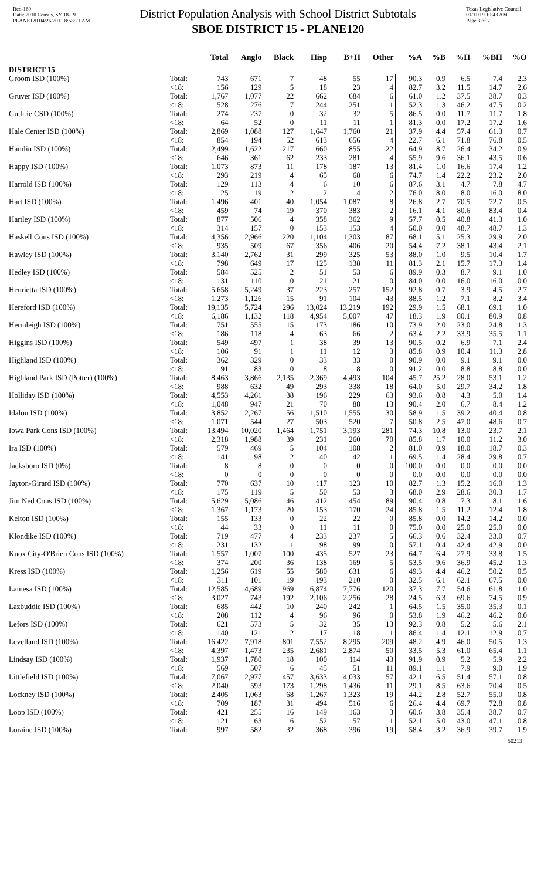Red-160
Data: 2010 Census, SY 18-19
PLANE120 04/26/2011 8:58:21 AM
District Population Analysis with School District Subtotals
SBOE DISTRICT 15 - PLANE120
Texas Legislative Council
01/11/19 10:43 AM
Page 3 of 7
| | | Total | Anglo | Black | Hisp | B+H | Other | %A | %B | %H | %BH | %O |
| --- | --- | --- | --- | --- | --- | --- | --- | --- | --- | --- | --- | --- |
| DISTRICT 15 | | | | | | | | | | | | |
| Groom ISD (100%) | Total: | 743 | 671 | 7 | 48 | 55 | 17 | 90.3 | 0.9 | 6.5 | 7.4 | 2.3 |
| | <18: | 156 | 129 | 5 | 18 | 23 | 4 | 82.7 | 3.2 | 11.5 | 14.7 | 2.6 |
| Gruver ISD (100%) | Total: | 1,767 | 1,077 | 22 | 662 | 684 | 6 | 61.0 | 1.2 | 37.5 | 38.7 | 0.3 |
| | <18: | 528 | 276 | 7 | 244 | 251 | 1 | 52.3 | 1.3 | 46.2 | 47.5 | 0.2 |
| Guthrie CSD (100%) | Total: | 274 | 237 | 0 | 32 | 32 | 5 | 86.5 | 0.0 | 11.7 | 11.7 | 1.8 |
| | <18: | 64 | 52 | 0 | 11 | 11 | 1 | 81.3 | 0.0 | 17.2 | 17.2 | 1.6 |
| Hale Center ISD (100%) | Total: | 2,869 | 1,088 | 127 | 1,647 | 1,760 | 21 | 37.9 | 4.4 | 57.4 | 61.3 | 0.7 |
| | <18: | 854 | 194 | 52 | 613 | 656 | 4 | 22.7 | 6.1 | 71.8 | 76.8 | 0.5 |
| Hamlin ISD (100%) | Total: | 2,499 | 1,622 | 217 | 660 | 855 | 22 | 64.9 | 8.7 | 26.4 | 34.2 | 0.9 |
| | <18: | 646 | 361 | 62 | 233 | 281 | 4 | 55.9 | 9.6 | 36.1 | 43.5 | 0.6 |
| Happy ISD (100%) | Total: | 1,073 | 873 | 11 | 178 | 187 | 13 | 81.4 | 1.0 | 16.6 | 17.4 | 1.2 |
| | <18: | 293 | 219 | 4 | 65 | 68 | 6 | 74.7 | 1.4 | 22.2 | 23.2 | 2.0 |
| Harrold ISD (100%) | Total: | 129 | 113 | 4 | 6 | 10 | 6 | 87.6 | 3.1 | 4.7 | 7.8 | 4.7 |
| | <18: | 25 | 19 | 2 | 2 | 4 | 2 | 76.0 | 8.0 | 8.0 | 16.0 | 8.0 |
| Hart ISD (100%) | Total: | 1,496 | 401 | 40 | 1,054 | 1,087 | 8 | 26.8 | 2.7 | 70.5 | 72.7 | 0.5 |
| | <18: | 459 | 74 | 19 | 370 | 383 | 2 | 16.1 | 4.1 | 80.6 | 83.4 | 0.4 |
| Hartley ISD (100%) | Total: | 877 | 506 | 4 | 358 | 362 | 9 | 57.7 | 0.5 | 40.8 | 41.3 | 1.0 |
| | <18: | 314 | 157 | 0 | 153 | 153 | 4 | 50.0 | 0.0 | 48.7 | 48.7 | 1.3 |
| Haskell Cons ISD (100%) | Total: | 4,356 | 2,966 | 220 | 1,104 | 1,303 | 87 | 68.1 | 5.1 | 25.3 | 29.9 | 2.0 |
| | <18: | 935 | 509 | 67 | 356 | 406 | 20 | 54.4 | 7.2 | 38.1 | 43.4 | 2.1 |
| Hawley ISD (100%) | Total: | 3,140 | 2,762 | 31 | 299 | 325 | 53 | 88.0 | 1.0 | 9.5 | 10.4 | 1.7 |
| | <18: | 798 | 649 | 17 | 125 | 138 | 11 | 81.3 | 2.1 | 15.7 | 17.3 | 1.4 |
| Hedley ISD (100%) | Total: | 584 | 525 | 2 | 51 | 53 | 6 | 89.9 | 0.3 | 8.7 | 9.1 | 1.0 |
| | <18: | 131 | 110 | 0 | 21 | 21 | 0 | 84.0 | 0.0 | 16.0 | 16.0 | 0.0 |
| Henrietta ISD (100%) | Total: | 5,658 | 5,249 | 37 | 223 | 257 | 152 | 92.8 | 0.7 | 3.9 | 4.5 | 2.7 |
| | <18: | 1,273 | 1,126 | 15 | 91 | 104 | 43 | 88.5 | 1.2 | 7.1 | 8.2 | 3.4 |
| Hereford ISD (100%) | Total: | 19,135 | 5,724 | 296 | 13,024 | 13,219 | 192 | 29.9 | 1.5 | 68.1 | 69.1 | 1.0 |
| | <18: | 6,186 | 1,132 | 118 | 4,954 | 5,007 | 47 | 18.3 | 1.9 | 80.1 | 80.9 | 0.8 |
| Hermleigh ISD (100%) | Total: | 751 | 555 | 15 | 173 | 186 | 10 | 73.9 | 2.0 | 23.0 | 24.8 | 1.3 |
| | <18: | 186 | 118 | 4 | 63 | 66 | 2 | 63.4 | 2.2 | 33.9 | 35.5 | 1.1 |
| Higgins ISD (100%) | Total: | 549 | 497 | 1 | 38 | 39 | 13 | 90.5 | 0.2 | 6.9 | 7.1 | 2.4 |
| | <18: | 106 | 91 | 1 | 11 | 12 | 3 | 85.8 | 0.9 | 10.4 | 11.3 | 2.8 |
| Highland ISD (100%) | Total: | 362 | 329 | 0 | 33 | 33 | 0 | 90.9 | 0.0 | 9.1 | 9.1 | 0.0 |
| | <18: | 91 | 83 | 0 | 8 | 8 | 0 | 91.2 | 0.0 | 8.8 | 8.8 | 0.0 |
| Highland Park ISD (Potter) (100%) | Total: | 8,463 | 3,866 | 2,135 | 2,369 | 4,493 | 104 | 45.7 | 25.2 | 28.0 | 53.1 | 1.2 |
| | <18: | 988 | 632 | 49 | 293 | 338 | 18 | 64.0 | 5.0 | 29.7 | 34.2 | 1.8 |
| Holliday ISD (100%) | Total: | 4,553 | 4,261 | 38 | 196 | 229 | 63 | 93.6 | 0.8 | 4.3 | 5.0 | 1.4 |
| | <18: | 1,048 | 947 | 21 | 70 | 88 | 13 | 90.4 | 2.0 | 6.7 | 8.4 | 1.2 |
| Idalou ISD (100%) | Total: | 3,852 | 2,267 | 56 | 1,510 | 1,555 | 30 | 58.9 | 1.5 | 39.2 | 40.4 | 0.8 |
| | <18: | 1,071 | 544 | 27 | 503 | 520 | 7 | 50.8 | 2.5 | 47.0 | 48.6 | 0.7 |
| Iowa Park Cons ISD (100%) | Total: | 13,494 | 10,020 | 1,464 | 1,751 | 3,193 | 281 | 74.3 | 10.8 | 13.0 | 23.7 | 2.1 |
| | <18: | 2,318 | 1,988 | 39 | 231 | 260 | 70 | 85.8 | 1.7 | 10.0 | 11.2 | 3.0 |
| Ira ISD (100%) | Total: | 579 | 469 | 5 | 104 | 108 | 2 | 81.0 | 0.9 | 18.0 | 18.7 | 0.3 |
| | <18: | 141 | 98 | 2 | 40 | 42 | 1 | 69.5 | 1.4 | 28.4 | 29.8 | 0.7 |
| Jacksboro ISD (0%) | Total: | 8 | 8 | 0 | 0 | 0 | 0 | 100.0 | 0.0 | 0.0 | 0.0 | 0.0 |
| | <18: | 0 | 0 | 0 | 0 | 0 | 0 | 0.0 | 0.0 | 0.0 | 0.0 | 0.0 |
| Jayton-Girard ISD (100%) | Total: | 770 | 637 | 10 | 117 | 123 | 10 | 82.7 | 1.3 | 15.2 | 16.0 | 1.3 |
| | <18: | 175 | 119 | 5 | 50 | 53 | 3 | 68.0 | 2.9 | 28.6 | 30.3 | 1.7 |
| Jim Ned Cons ISD (100%) | Total: | 5,629 | 5,086 | 46 | 412 | 454 | 89 | 90.4 | 0.8 | 7.3 | 8.1 | 1.6 |
| | <18: | 1,367 | 1,173 | 20 | 153 | 170 | 24 | 85.8 | 1.5 | 11.2 | 12.4 | 1.8 |
| Kelton ISD (100%) | Total: | 155 | 133 | 0 | 22 | 22 | 0 | 85.8 | 0.0 | 14.2 | 14.2 | 0.0 |
| | <18: | 44 | 33 | 0 | 11 | 11 | 0 | 75.0 | 0.0 | 25.0 | 25.0 | 0.0 |
| Klondike ISD (100%) | Total: | 719 | 477 | 4 | 233 | 237 | 5 | 66.3 | 0.6 | 32.4 | 33.0 | 0.7 |
| | <18: | 231 | 132 | 1 | 98 | 99 | 0 | 57.1 | 0.4 | 42.4 | 42.9 | 0.0 |
| Knox City-O'Brien Cons ISD (100%) | Total: | 1,557 | 1,007 | 100 | 435 | 527 | 23 | 64.7 | 6.4 | 27.9 | 33.8 | 1.5 |
| | <18: | 374 | 200 | 36 | 138 | 169 | 5 | 53.5 | 9.6 | 36.9 | 45.2 | 1.3 |
| Kress ISD (100%) | Total: | 1,256 | 619 | 55 | 580 | 631 | 6 | 49.3 | 4.4 | 46.2 | 50.2 | 0.5 |
| | <18: | 311 | 101 | 19 | 193 | 210 | 0 | 32.5 | 6.1 | 62.1 | 67.5 | 0.0 |
| Lamesa ISD (100%) | Total: | 12,585 | 4,689 | 969 | 6,874 | 7,776 | 120 | 37.3 | 7.7 | 54.6 | 61.8 | 1.0 |
| | <18: | 3,027 | 743 | 192 | 2,106 | 2,256 | 28 | 24.5 | 6.3 | 69.6 | 74.5 | 0.9 |
| Lazbuddie ISD (100%) | Total: | 685 | 442 | 10 | 240 | 242 | 1 | 64.5 | 1.5 | 35.0 | 35.3 | 0.1 |
| | <18: | 208 | 112 | 4 | 96 | 96 | 0 | 53.8 | 1.9 | 46.2 | 46.2 | 0.0 |
| Lefors ISD (100%) | Total: | 621 | 573 | 5 | 32 | 35 | 13 | 92.3 | 0.8 | 5.2 | 5.6 | 2.1 |
| | <18: | 140 | 121 | 2 | 17 | 18 | 1 | 86.4 | 1.4 | 12.1 | 12.9 | 0.7 |
| Levelland ISD (100%) | Total: | 16,422 | 7,918 | 801 | 7,552 | 8,295 | 209 | 48.2 | 4.9 | 46.0 | 50.5 | 1.3 |
| | <18: | 4,397 | 1,473 | 235 | 2,681 | 2,874 | 50 | 33.5 | 5.3 | 61.0 | 65.4 | 1.1 |
| Lindsay ISD (100%) | Total: | 1,937 | 1,780 | 18 | 100 | 114 | 43 | 91.9 | 0.9 | 5.2 | 5.9 | 2.2 |
| | <18: | 569 | 507 | 6 | 45 | 51 | 11 | 89.1 | 1.1 | 7.9 | 9.0 | 1.9 |
| Littlefield ISD (100%) | Total: | 7,067 | 2,977 | 457 | 3,633 | 4,033 | 57 | 42.1 | 6.5 | 51.4 | 57.1 | 0.8 |
| | <18: | 2,040 | 593 | 173 | 1,298 | 1,436 | 11 | 29.1 | 8.5 | 63.6 | 70.4 | 0.5 |
| Lockney ISD (100%) | Total: | 2,405 | 1,063 | 68 | 1,267 | 1,323 | 19 | 44.2 | 2.8 | 52.7 | 55.0 | 0.8 |
| | <18: | 709 | 187 | 31 | 494 | 516 | 6 | 26.4 | 4.4 | 69.7 | 72.8 | 0.8 |
| Loop ISD (100%) | Total: | 421 | 255 | 16 | 149 | 163 | 3 | 60.6 | 3.8 | 35.4 | 38.7 | 0.7 |
| | <18: | 121 | 63 | 6 | 52 | 57 | 1 | 52.1 | 5.0 | 43.0 | 47.1 | 0.8 |
| Loraine ISD (100%) | Total: | 997 | 582 | 32 | 368 | 396 | 19 | 58.4 | 3.2 | 36.9 | 39.7 | 1.9 |
50213